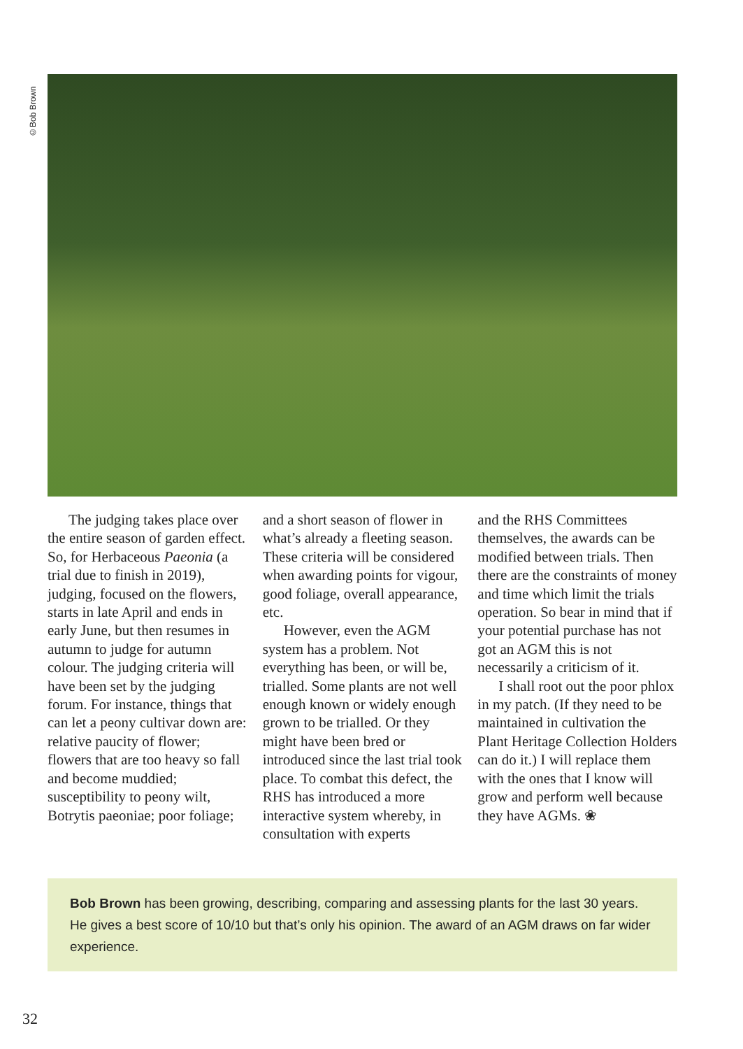©Bob Brown
The judging takes place over the entire season of garden effect. So, for Herbaceous Paeonia (a trial due to finish in 2019), judging, focused on the flowers, starts in late April and ends in early June, but then resumes in autumn to judge for autumn colour. The judging criteria will have been set by the judging forum. For instance, things that can let a peony cultivar down are: relative paucity of flower; flowers that are too heavy so fall and become muddied; susceptibility to peony wilt, Botrytis paeoniae; poor foliage;
and a short season of flower in what’s already a fleeting season. These criteria will be considered when awarding points for vigour, good foliage, overall appearance, etc.
However, even the AGM system has a problem. Not everything has been, or will be, trialled. Some plants are not well enough known or widely enough grown to be trialled. Or they might have been bred or introduced since the last trial took place. To combat this defect, the RHS has introduced a more interactive system whereby, in consultation with experts
and the RHS Committees themselves, the awards can be modified between trials. Then there are the constraints of money and time which limit the trials operation. So bear in mind that if your potential purchase has not got an AGM this is not necessarily a criticism of it.
I shall root out the poor phlox in my patch. (If they need to be maintained in cultivation the Plant Heritage Collection Holders can do it.) I will replace them with the ones that I know will grow and perform well because they have AGMs. ❀
Bob Brown has been growing, describing, comparing and assessing plants for the last 30 years. He gives a best score of 10/10 but that’s only his opinion. The award of an AGM draws on far wider experience.
32